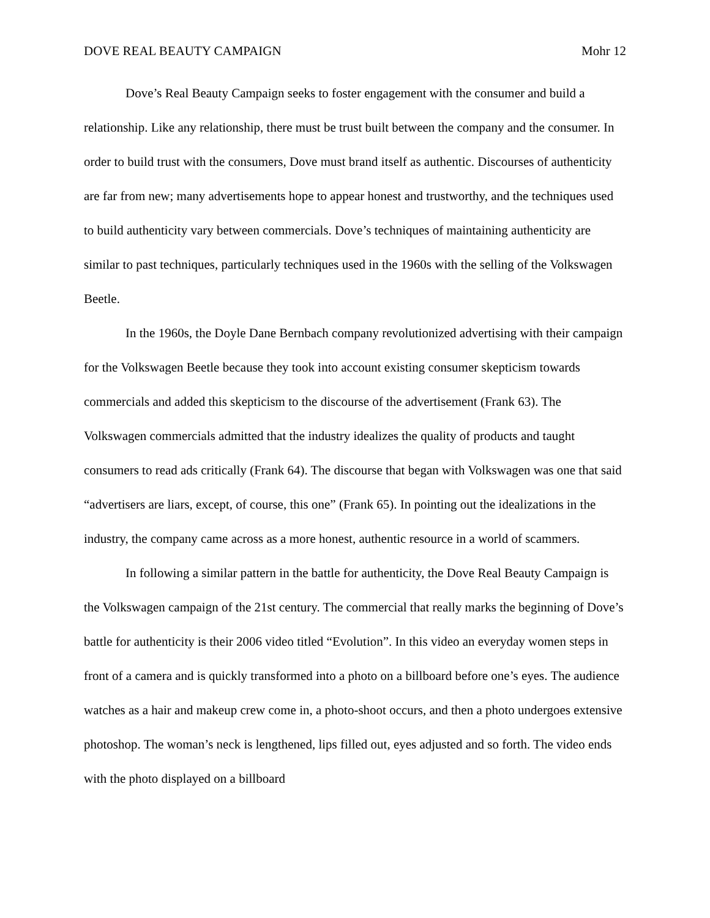DOVE REAL BEAUTY CAMPAIGN Mohr 12
Dove’s Real Beauty Campaign seeks to foster engagement with the consumer and build a relationship. Like any relationship, there must be trust built between the company and the consumer. In order to build trust with the consumers, Dove must brand itself as authentic. Discourses of authenticity are far from new; many advertisements hope to appear honest and trustworthy, and the techniques used to build authenticity vary between commercials. Dove’s techniques of maintaining authenticity are similar to past techniques, particularly techniques used in the 1960s with the selling of the Volkswagen Beetle.
In the 1960s, the Doyle Dane Bernbach company revolutionized advertising with their campaign for the Volkswagen Beetle because they took into account existing consumer skepticism towards commercials and added this skepticism to the discourse of the advertisement (Frank 63). The Volkswagen commercials admitted that the industry idealizes the quality of products and taught consumers to read ads critically (Frank 64). The discourse that began with Volkswagen was one that said “advertisers are liars, except, of course, this one” (Frank 65). In pointing out the idealizations in the industry, the company came across as a more honest, authentic resource in a world of scammers.
In following a similar pattern in the battle for authenticity, the Dove Real Beauty Campaign is the Volkswagen campaign of the 21st century. The commercial that really marks the beginning of Dove’s battle for authenticity is their 2006 video titled “Evolution”. In this video an everyday women steps in front of a camera and is quickly transformed into a photo on a billboard before one’s eyes. The audience watches as a hair and makeup crew come in, a photo-shoot occurs, and then a photo undergoes extensive photoshop. The woman’s neck is lengthened, lips filled out, eyes adjusted and so forth. The video ends with the photo displayed on a billboard